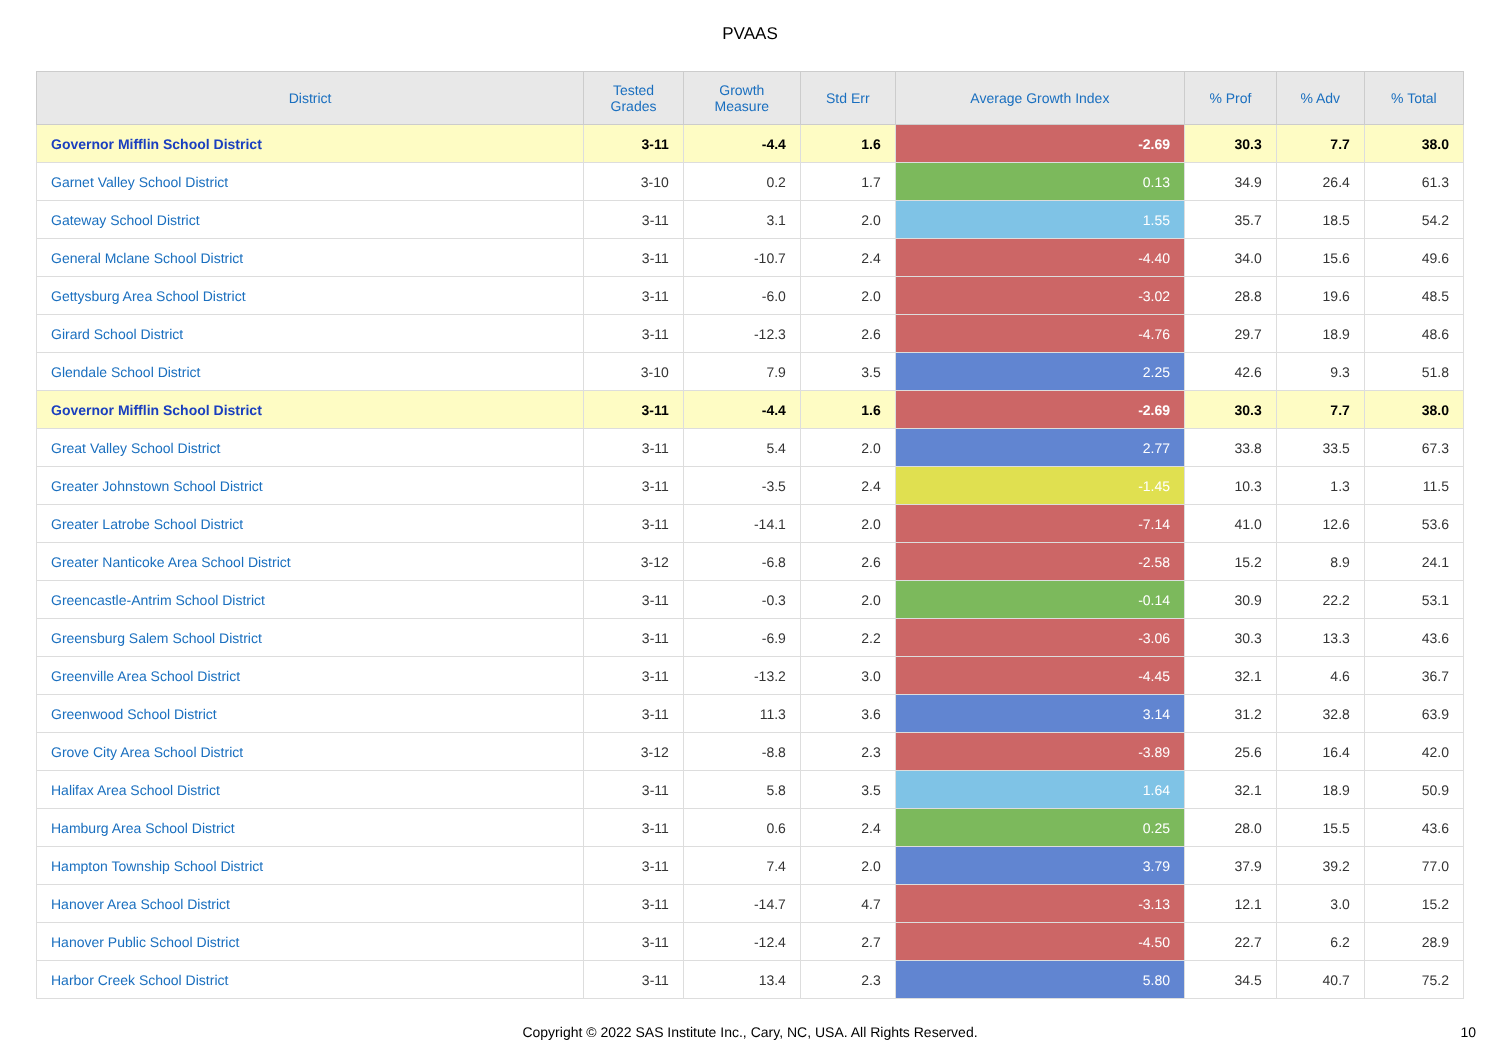PVAAS
| District | Tested Grades | Growth Measure | Std Err | Average Growth Index | % Prof | % Adv | % Total |
| --- | --- | --- | --- | --- | --- | --- | --- |
| Governor Mifflin School District | 3-11 | -4.4 | 1.6 | -2.69 | 30.3 | 7.7 | 38.0 |
| Garnet Valley School District | 3-10 | 0.2 | 1.7 | 0.13 | 34.9 | 26.4 | 61.3 |
| Gateway School District | 3-11 | 3.1 | 2.0 | 1.55 | 35.7 | 18.5 | 54.2 |
| General Mclane School District | 3-11 | -10.7 | 2.4 | -4.40 | 34.0 | 15.6 | 49.6 |
| Gettysburg Area School District | 3-11 | -6.0 | 2.0 | -3.02 | 28.8 | 19.6 | 48.5 |
| Girard School District | 3-11 | -12.3 | 2.6 | -4.76 | 29.7 | 18.9 | 48.6 |
| Glendale School District | 3-10 | 7.9 | 3.5 | 2.25 | 42.6 | 9.3 | 51.8 |
| Governor Mifflin School District | 3-11 | -4.4 | 1.6 | -2.69 | 30.3 | 7.7 | 38.0 |
| Great Valley School District | 3-11 | 5.4 | 2.0 | 2.77 | 33.8 | 33.5 | 67.3 |
| Greater Johnstown School District | 3-11 | -3.5 | 2.4 | -1.45 | 10.3 | 1.3 | 11.5 |
| Greater Latrobe School District | 3-11 | -14.1 | 2.0 | -7.14 | 41.0 | 12.6 | 53.6 |
| Greater Nanticoke Area School District | 3-12 | -6.8 | 2.6 | -2.58 | 15.2 | 8.9 | 24.1 |
| Greencastle-Antrim School District | 3-11 | -0.3 | 2.0 | -0.14 | 30.9 | 22.2 | 53.1 |
| Greensburg Salem School District | 3-11 | -6.9 | 2.2 | -3.06 | 30.3 | 13.3 | 43.6 |
| Greenville Area School District | 3-11 | -13.2 | 3.0 | -4.45 | 32.1 | 4.6 | 36.7 |
| Greenwood School District | 3-11 | 11.3 | 3.6 | 3.14 | 31.2 | 32.8 | 63.9 |
| Grove City Area School District | 3-12 | -8.8 | 2.3 | -3.89 | 25.6 | 16.4 | 42.0 |
| Halifax Area School District | 3-11 | 5.8 | 3.5 | 1.64 | 32.1 | 18.9 | 50.9 |
| Hamburg Area School District | 3-11 | 0.6 | 2.4 | 0.25 | 28.0 | 15.5 | 43.6 |
| Hampton Township School District | 3-11 | 7.4 | 2.0 | 3.79 | 37.9 | 39.2 | 77.0 |
| Hanover Area School District | 3-11 | -14.7 | 4.7 | -3.13 | 12.1 | 3.0 | 15.2 |
| Hanover Public School District | 3-11 | -12.4 | 2.7 | -4.50 | 22.7 | 6.2 | 28.9 |
| Harbor Creek School District | 3-11 | 13.4 | 2.3 | 5.80 | 34.5 | 40.7 | 75.2 |
Copyright © 2022 SAS Institute Inc., Cary, NC, USA. All Rights Reserved.
10